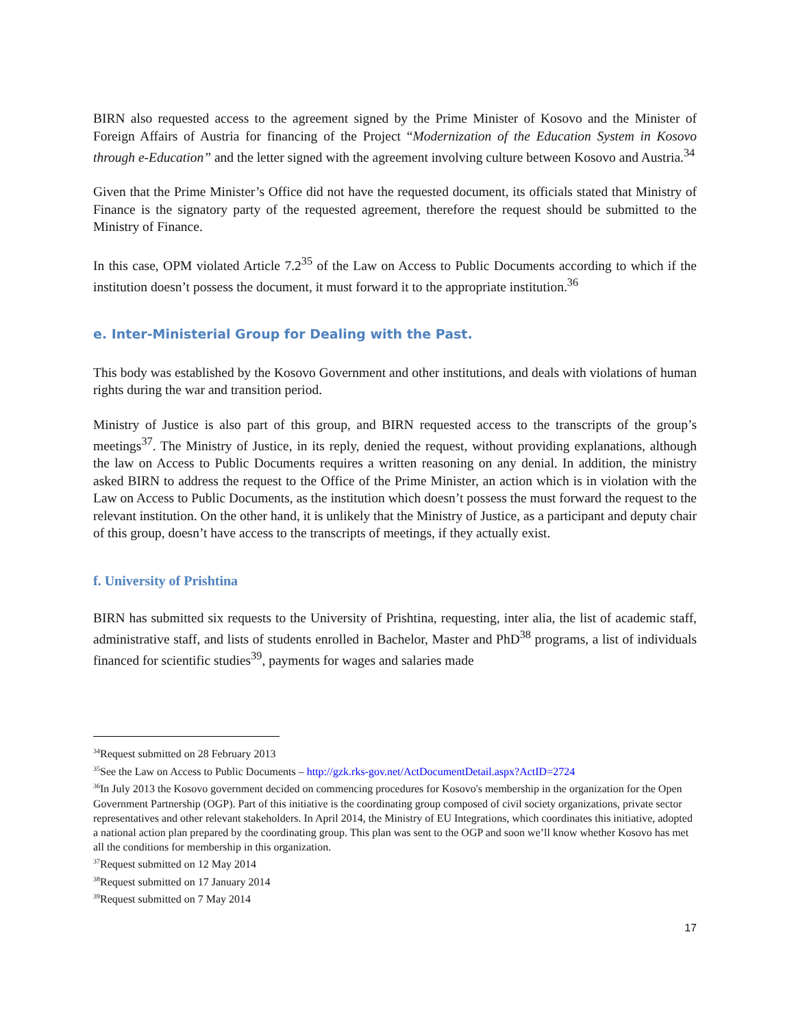BIRN also requested access to the agreement signed by the Prime Minister of Kosovo and the Minister of Foreign Affairs of Austria for financing of the Project “Modernization of the Education System in Kosovo through e-Education” and the letter signed with the agreement involving culture between Kosovo and Austria.<sup>34</sup>
Given that the Prime Minister’s Office did not have the requested document, its officials stated that Ministry of Finance is the signatory party of the requested agreement, therefore the request should be submitted to the Ministry of Finance.
In this case, OPM violated Article 7.2<sup>35</sup> of the Law on Access to Public Documents according to which if the institution doesn’t possess the document, it must forward it to the appropriate institution.<sup>36</sup>
e. Inter-Ministerial Group for Dealing with the Past.
This body was established by the Kosovo Government and other institutions, and deals with violations of human rights during the war and transition period.
Ministry of Justice is also part of this group, and BIRN requested access to the transcripts of the group’s meetings<sup>37</sup>. The Ministry of Justice, in its reply, denied the request, without providing explanations, although the law on Access to Public Documents requires a written reasoning on any denial. In addition, the ministry asked BIRN to address the request to the Office of the Prime Minister, an action which is in violation with the Law on Access to Public Documents, as the institution which doesn’t possess the must forward the request to the relevant institution. On the other hand, it is unlikely that the Ministry of Justice, as a participant and deputy chair of this group, doesn’t have access to the transcripts of meetings, if they actually exist.
f. University of Prishtina
BIRN has submitted six requests to the University of Prishtina, requesting, inter alia, the list of academic staff, administrative staff, and lists of students enrolled in Bachelor, Master and PhD<sup>38</sup> programs, a list of individuals financed for scientific studies<sup>39</sup>, payments for wages and salaries made
<sup>34</sup> Request submitted on 28 February 2013
<sup>35</sup> See the Law on Access to Public Documents – http://gzk.rks-gov.net/ActDocumentDetail.aspx?ActID=2724
<sup>36</sup> In July 2013 the Kosovo government decided on commencing procedures for Kosovo's membership in the organization for the Open Government Partnership (OGP). Part of this initiative is the coordinating group composed of civil society organizations, private sector representatives and other relevant stakeholders. In April 2014, the Ministry of EU Integrations, which coordinates this initiative, adopted a national action plan prepared by the coordinating group. This plan was sent to the OGP and soon we’ll know whether Kosovo has met all the conditions for membership in this organization.
<sup>37</sup> Request submitted on 12 May 2014
<sup>38</sup> Request submitted on 17 January 2014
<sup>39</sup> Request submitted on 7 May 2014
17